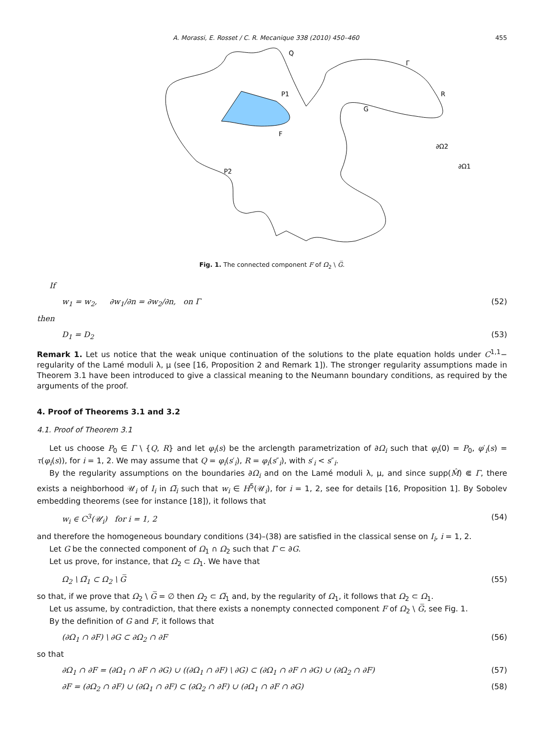A. Morassi, E. Rosset / C. R. Mecanique 338 (2010) 450–460 455
Q
Γ
R
P1
G
F
∂Ω2
∂Ω1
P2
Fig. 1. The connected component F of Ω<sub>2</sub> \ G̅.
If
w<sub>1</sub> = w<sub>2</sub>, ∂w<sub>1</sub>/∂n = ∂w<sub>2</sub>/∂n, on Γ (52)
then
D<sub>1</sub> = D<sub>2</sub> (53)
Remark 1. Let us notice that the weak unique continuation of the solutions to the plate equation holds under C<sup>1,1</sup>− regularity of the Lamé moduli λ, μ (see [16, Proposition 2 and Remark 1]). The stronger regularity assumptions made in Theorem 3.1 have been introduced to give a classical meaning to the Neumann boundary conditions, as required by the arguments of the proof.
4. Proof of Theorems 3.1 and 3.2
4.1. Proof of Theorem 3.1
Let us choose P<sub>0</sub> ∈ Γ \ {Q, R} and let φ<sub>i</sub>(s) be the arclength parametrization of ∂Ω<sub>i</sub> such that φ<sub>i</sub>(0) = P<sub>0</sub>, φ′<sub>i</sub>(s) = τ(φ<sub>i</sub>(s)), for i = 1, 2. We may assume that Q = φ<sub>i</sub>(s′<sub>i</sub>), R = φ<sub>i</sub>(s″<sub>i</sub>), with s′<sub>i</sub> < s″<sub>i</sub>.
By the regularity assumptions on the boundaries ∂Ω<sub>i</sub> and on the Lamé moduli λ, μ, and since supp(M̂) ⋐ Γ, there exists a neighborhood 𝒰<sub>i</sub> of I<sub>i</sub> in Ω̅<sub>i</sub> such that w<sub>i</sub> ∈ H<sup>5</sup>(𝒰<sub>i</sub>), for i = 1, 2, see for details [16, Proposition 1]. By Sobolev embedding theorems (see for instance [18]), it follows that
w<sub>i</sub> ∈ C<sup>3</sup>(𝒰<sub>i</sub>) for i = 1, 2 (54)
and therefore the homogeneous boundary conditions (34)–(38) are satisfied in the classical sense on I<sub>i</sub>, i = 1, 2.
Let G be the connected component of Ω<sub>1</sub> ∩ Ω<sub>2</sub> such that Γ ⊂ ∂G.
Let us prove, for instance, that Ω<sub>2</sub> ⊂ Ω<sub>1</sub>. We have that
Ω<sub>2</sub> \ Ω̅<sub>1</sub> ⊂ Ω<sub>2</sub> \ G̅ (55)
so that, if we prove that Ω<sub>2</sub> \ G̅ = ∅ then Ω<sub>2</sub> ⊂ Ω̅<sub>1</sub> and, by the regularity of Ω<sub>1</sub>, it follows that Ω<sub>2</sub> ⊂ Ω<sub>1</sub>.
Let us assume, by contradiction, that there exists a nonempty connected component F of Ω<sub>2</sub> \ G̅, see Fig. 1.
By the definition of G and F, it follows that
(∂Ω<sub>1</sub> ∩ ∂F) \ ∂G ⊂ ∂Ω<sub>2</sub> ∩ ∂F (56)
so that
∂Ω<sub>1</sub> ∩ ∂F = (∂Ω<sub>1</sub> ∩ ∂F ∩ ∂G) ∪ ((∂Ω<sub>1</sub> ∩ ∂F) \ ∂G) ⊂ (∂Ω<sub>1</sub> ∩ ∂F ∩ ∂G) ∪ (∂Ω<sub>2</sub> ∩ ∂F) (57)
∂F = (∂Ω<sub>2</sub> ∩ ∂F) ∪ (∂Ω<sub>1</sub> ∩ ∂F) ⊂ (∂Ω<sub>2</sub> ∩ ∂F) ∪ (∂Ω<sub>1</sub> ∩ ∂F ∩ ∂G) (58)